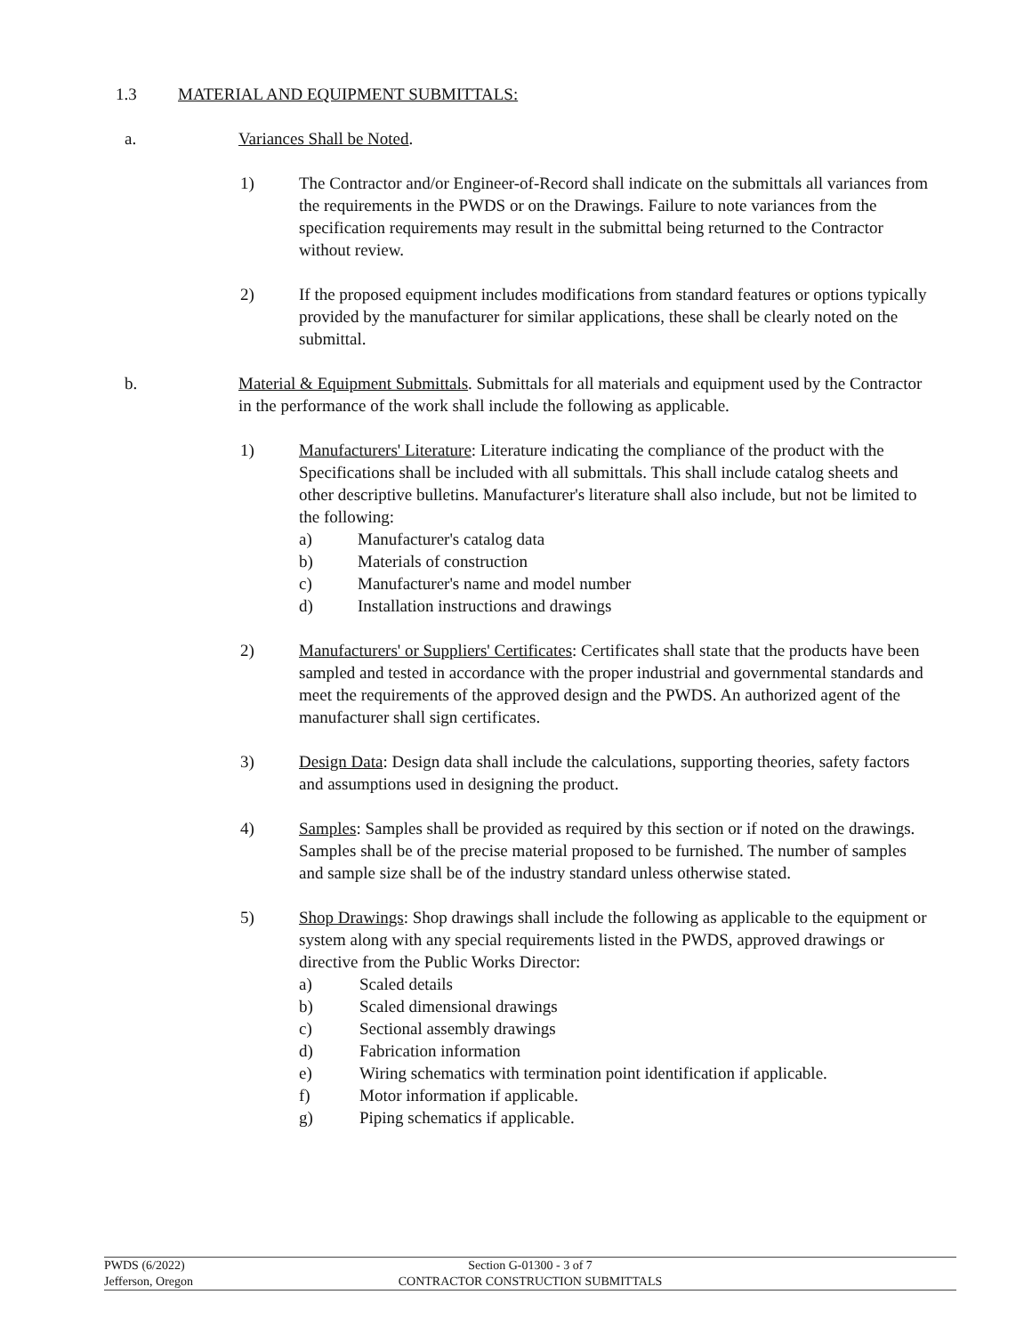1.3 MATERIAL AND EQUIPMENT SUBMITTALS:
a. Variances Shall be Noted.
1) The Contractor and/or Engineer-of-Record shall indicate on the submittals all variances from the requirements in the PWDS or on the Drawings. Failure to note variances from the specification requirements may result in the submittal being returned to the Contractor without review.
2) If the proposed equipment includes modifications from standard features or options typically provided by the manufacturer for similar applications, these shall be clearly noted on the submittal.
b. Material & Equipment Submittals. Submittals for all materials and equipment used by the Contractor in the performance of the work shall include the following as applicable.
1) Manufacturers' Literature: Literature indicating the compliance of the product with the Specifications shall be included with all submittals. This shall include catalog sheets and other descriptive bulletins. Manufacturer's literature shall also include, but not be limited to the following:
a) Manufacturer's catalog data
b) Materials of construction
c) Manufacturer's name and model number
d) Installation instructions and drawings
2) Manufacturers' or Suppliers' Certificates: Certificates shall state that the products have been sampled and tested in accordance with the proper industrial and governmental standards and meet the requirements of the approved design and the PWDS. An authorized agent of the manufacturer shall sign certificates.
3) Design Data: Design data shall include the calculations, supporting theories, safety factors and assumptions used in designing the product.
4) Samples: Samples shall be provided as required by this section or if noted on the drawings. Samples shall be of the precise material proposed to be furnished. The number of samples and sample size shall be of the industry standard unless otherwise stated.
5) Shop Drawings: Shop drawings shall include the following as applicable to the equipment or system along with any special requirements listed in the PWDS, approved drawings or directive from the Public Works Director:
a) Scaled details
b) Scaled dimensional drawings
c) Sectional assembly drawings
d) Fabrication information
e) Wiring schematics with termination point identification if applicable.
f) Motor information if applicable.
g) Piping schematics if applicable.
PWDS (6/2022)
Jefferson, Oregon
Section G-01300 - 3 of 7
CONTRACTOR CONSTRUCTION SUBMITTALS